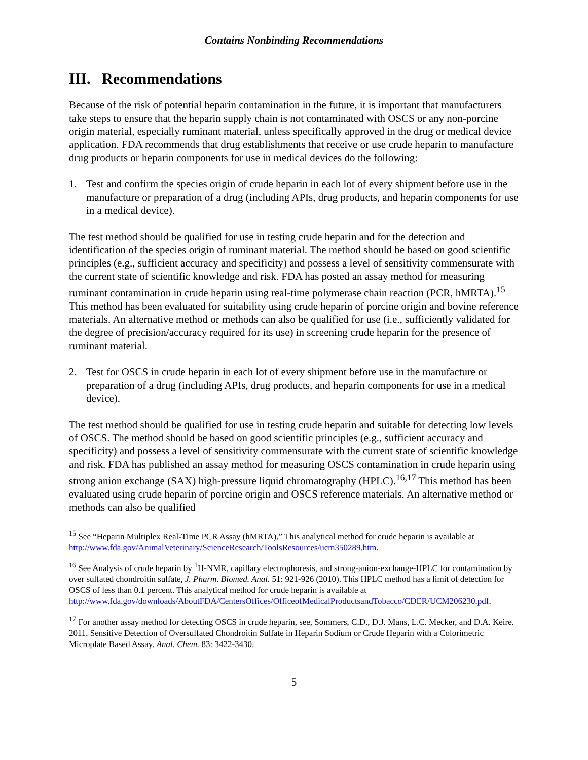Contains Nonbinding Recommendations
III. Recommendations
Because of the risk of potential heparin contamination in the future, it is important that manufacturers take steps to ensure that the heparin supply chain is not contaminated with OSCS or any non-porcine origin material, especially ruminant material, unless specifically approved in the drug or medical device application. FDA recommends that drug establishments that receive or use crude heparin to manufacture drug products or heparin components for use in medical devices do the following:
1. Test and confirm the species origin of crude heparin in each lot of every shipment before use in the manufacture or preparation of a drug (including APIs, drug products, and heparin components for use in a medical device).
The test method should be qualified for use in testing crude heparin and for the detection and identification of the species origin of ruminant material. The method should be based on good scientific principles (e.g., sufficient accuracy and specificity) and possess a level of sensitivity commensurate with the current state of scientific knowledge and risk. FDA has posted an assay method for measuring ruminant contamination in crude heparin using real-time polymerase chain reaction (PCR, hMRTA).<sup>15</sup> This method has been evaluated for suitability using crude heparin of porcine origin and bovine reference materials. An alternative method or methods can also be qualified for use (i.e., sufficiently validated for the degree of precision/accuracy required for its use) in screening crude heparin for the presence of ruminant material.
2. Test for OSCS in crude heparin in each lot of every shipment before use in the manufacture or preparation of a drug (including APIs, drug products, and heparin components for use in a medical device).
The test method should be qualified for use in testing crude heparin and suitable for detecting low levels of OSCS. The method should be based on good scientific principles (e.g., sufficient accuracy and specificity) and possess a level of sensitivity commensurate with the current state of scientific knowledge and risk. FDA has published an assay method for measuring OSCS contamination in crude heparin using strong anion exchange (SAX) high-pressure liquid chromatography (HPLC).<sup>16,17</sup> This method has been evaluated using crude heparin of porcine origin and OSCS reference materials. An alternative method or methods can also be qualified
<sup>15</sup> See “Heparin Multiplex Real-Time PCR Assay (hMRTA).” This analytical method for crude heparin is available at http://www.fda.gov/AnimalVeterinary/ScienceResearch/ToolsResources/ucm350289.htm.
<sup>16</sup> See Analysis of crude heparin by <sup>1</sup>H-NMR, capillary electrophoresis, and strong-anion-exchange-HPLC for contamination by over sulfated chondroitin sulfate, J. Pharm. Biomed. Anal. 51: 921-926 (2010). This HPLC method has a limit of detection for OSCS of less than 0.1 percent. This analytical method for crude heparin is available at http://www.fda.gov/downloads/AboutFDA/CentersOffices/OfficeofMedicalProductsandTobacco/CDER/UCM206230.pdf.
<sup>17</sup> For another assay method for detecting OSCS in crude heparin, see, Sommers, C.D., D.J. Mans, L.C. Mecker, and D.A. Keire. 2011. Sensitive Detection of Oversulfated Chondroitin Sulfate in Heparin Sodium or Crude Heparin with a Colorimetric Microplate Based Assay. Anal. Chem. 83: 3422-3430.
5